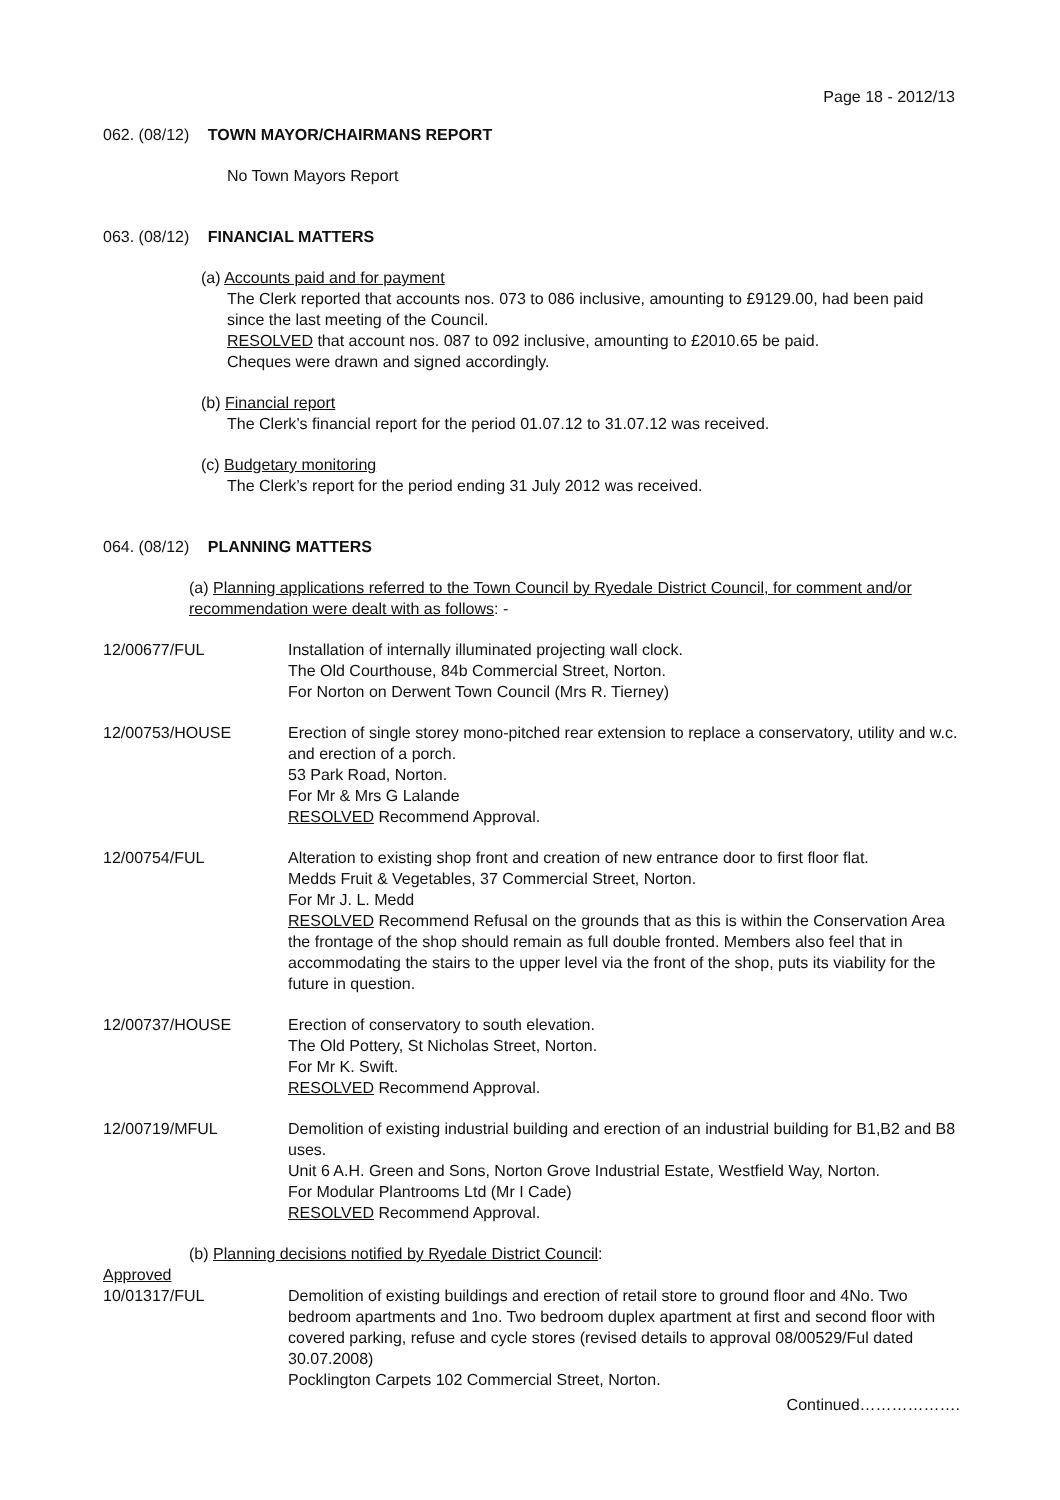Page 18 - 2012/13
062. (08/12) TOWN MAYOR/CHAIRMANS REPORT
No Town Mayors Report
063. (08/12) FINANCIAL MATTERS
(a) Accounts paid and for payment
The Clerk reported that accounts nos. 073 to 086 inclusive, amounting to £9129.00, had been paid since the last meeting of the Council.
RESOLVED that account nos. 087 to 092 inclusive, amounting to £2010.65 be paid.
Cheques were drawn and signed accordingly.
(b) Financial report
The Clerk’s financial report for the period 01.07.12 to 31.07.12 was received.
(c) Budgetary monitoring
The Clerk’s report for the period ending 31 July 2012 was received.
064. (08/12) PLANNING MATTERS
(a) Planning applications referred to the Town Council by Ryedale District Council, for comment and/or recommendation were dealt with as follows: -
12/00677/FUL Installation of internally illuminated projecting wall clock.
The Old Courthouse, 84b Commercial Street, Norton.
For Norton on Derwent Town Council (Mrs R. Tierney)
12/00753/HOUSE Erection of single storey mono-pitched rear extension to replace a conservatory, utility and w.c. and erection of a porch.
53 Park Road, Norton.
For Mr & Mrs G Lalande
RESOLVED Recommend Approval.
12/00754/FUL Alteration to existing shop front and creation of new entrance door to first floor flat.
Medds Fruit & Vegetables, 37 Commercial Street, Norton.
For Mr J. L. Medd
RESOLVED Recommend Refusal on the grounds that as this is within the Conservation Area the frontage of the shop should remain as full double fronted. Members also feel that in accommodating the stairs to the upper level via the front of the shop, puts its viability for the future in question.
12/00737/HOUSE Erection of conservatory to south elevation.
The Old Pottery, St Nicholas Street, Norton.
For Mr K. Swift.
RESOLVED Recommend Approval.
12/00719/MFUL Demolition of existing industrial building and erection of an industrial building for B1,B2 and B8 uses.
Unit 6 A.H. Green and Sons, Norton Grove Industrial Estate, Westfield Way, Norton.
For Modular Plantrooms Ltd (Mr I Cade)
RESOLVED Recommend Approval.
(b) Planning decisions notified by Ryedale District Council:
Approved
10/01317/FUL Demolition of existing buildings and erection of retail store to ground floor and 4No. Two bedroom apartments and 1no. Two bedroom duplex apartment at first and second floor with covered parking, refuse and cycle stores (revised details to approval 08/00529/Ful dated 30.07.2008)
Pocklington Carpets 102 Commercial Street, Norton.
Continued……………….